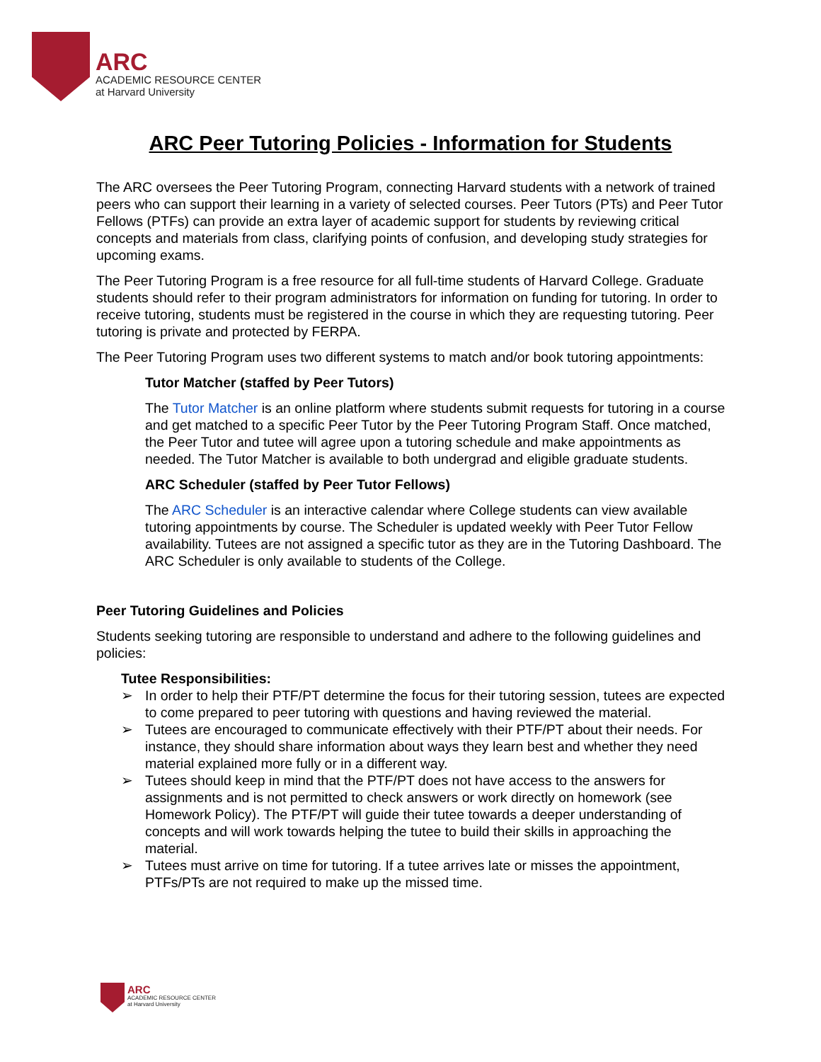ARC
ACADEMIC RESOURCE CENTER
at Harvard University
ARC Peer Tutoring Policies - Information for Students
The ARC oversees the Peer Tutoring Program, connecting Harvard students with a network of trained peers who can support their learning in a variety of selected courses. Peer Tutors (PTs) and Peer Tutor Fellows (PTFs) can provide an extra layer of academic support for students by reviewing critical concepts and materials from class, clarifying points of confusion, and developing study strategies for upcoming exams.
The Peer Tutoring Program is a free resource for all full-time students of Harvard College. Graduate students should refer to their program administrators for information on funding for tutoring. In order to receive tutoring, students must be registered in the course in which they are requesting tutoring. Peer tutoring is private and protected by FERPA.
The Peer Tutoring Program uses two different systems to match and/or book tutoring appointments:
Tutor Matcher (staffed by Peer Tutors)
The Tutor Matcher is an online platform where students submit requests for tutoring in a course and get matched to a specific Peer Tutor by the Peer Tutoring Program Staff. Once matched, the Peer Tutor and tutee will agree upon a tutoring schedule and make appointments as needed. The Tutor Matcher is available to both undergrad and eligible graduate students.
ARC Scheduler (staffed by Peer Tutor Fellows)
The ARC Scheduler is an interactive calendar where College students can view available tutoring appointments by course. The Scheduler is updated weekly with Peer Tutor Fellow availability. Tutees are not assigned a specific tutor as they are in the Tutoring Dashboard. The ARC Scheduler is only available to students of the College.
Peer Tutoring Guidelines and Policies
Students seeking tutoring are responsible to understand and adhere to the following guidelines and policies:
Tutee Responsibilities:
➢ In order to help their PTF/PT determine the focus for their tutoring session, tutees are expected to come prepared to peer tutoring with questions and having reviewed the material.
➢ Tutees are encouraged to communicate effectively with their PTF/PT about their needs. For instance, they should share information about ways they learn best and whether they need material explained more fully or in a different way.
➢ Tutees should keep in mind that the PTF/PT does not have access to the answers for assignments and is not permitted to check answers or work directly on homework (see Homework Policy). The PTF/PT will guide their tutee towards a deeper understanding of concepts and will work towards helping the tutee to build their skills in approaching the material.
➢ Tutees must arrive on time for tutoring. If a tutee arrives late or misses the appointment, PTFs/PTs are not required to make up the missed time.
ARC
ACADEMIC RESOURCE CENTER
at Harvard University